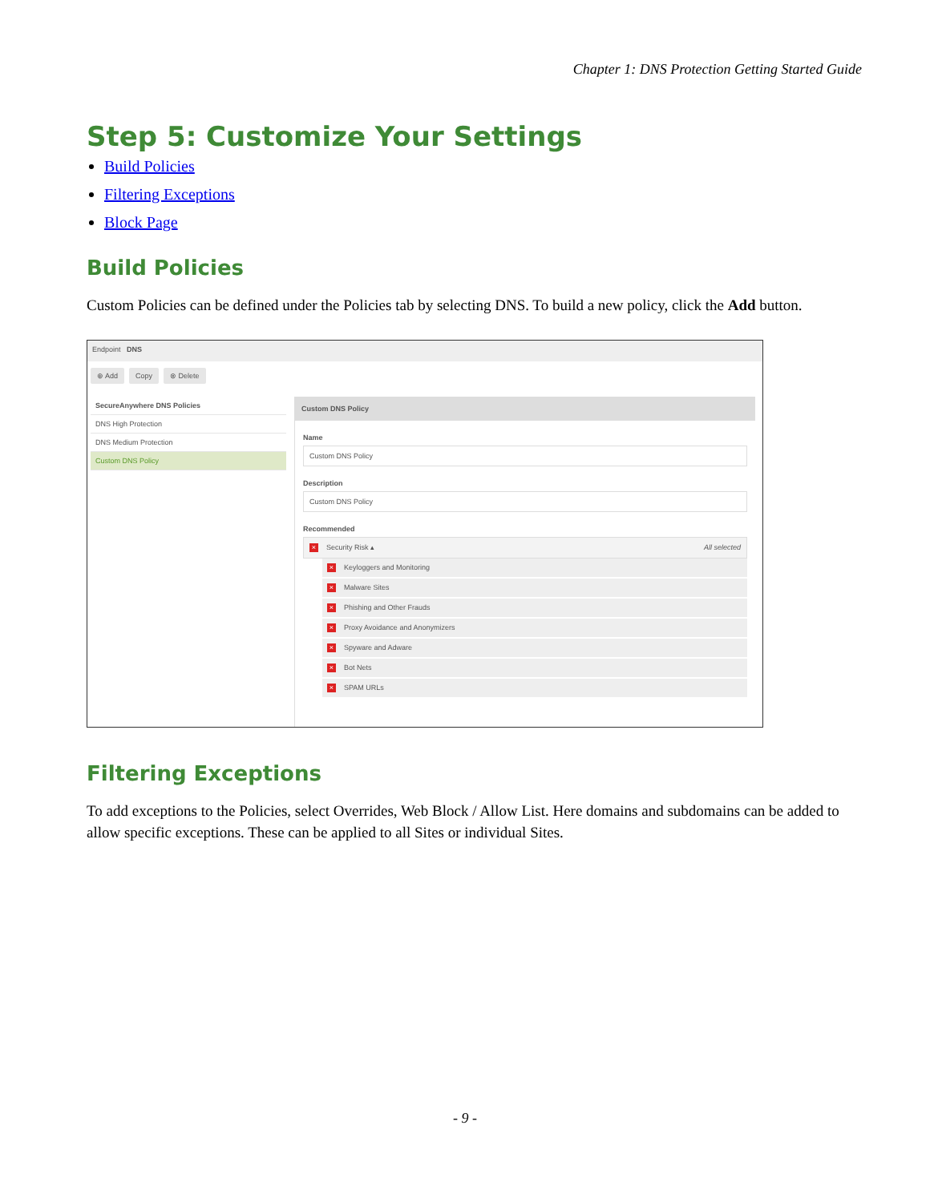Chapter 1: DNS Protection Getting Started Guide
Step 5: Customize Your Settings
Build Policies
Filtering Exceptions
Block Page
Build Policies
Custom Policies can be defined under the Policies tab by selecting DNS. To build a new policy, click the Add button.
Endpoint DNS
⊕ Add Copy ⊗ Delete
SecureAnywhere DNS Policies
DNS High Protection
DNS Medium Protection
Custom DNS Policy
Custom DNS Policy
Name
Custom DNS Policy
Description
Custom DNS Policy
Recommended
× Security Risk ▴ All selected
× Keyloggers and Monitoring
× Malware Sites
× Phishing and Other Frauds
× Proxy Avoidance and Anonymizers
× Spyware and Adware
× Bot Nets
× SPAM URLs
Filtering Exceptions
To add exceptions to the Policies, select Overrides, Web Block / Allow List. Here domains and subdomains can be added to allow specific exceptions. These can be applied to all Sites or individual Sites.
- 9 -